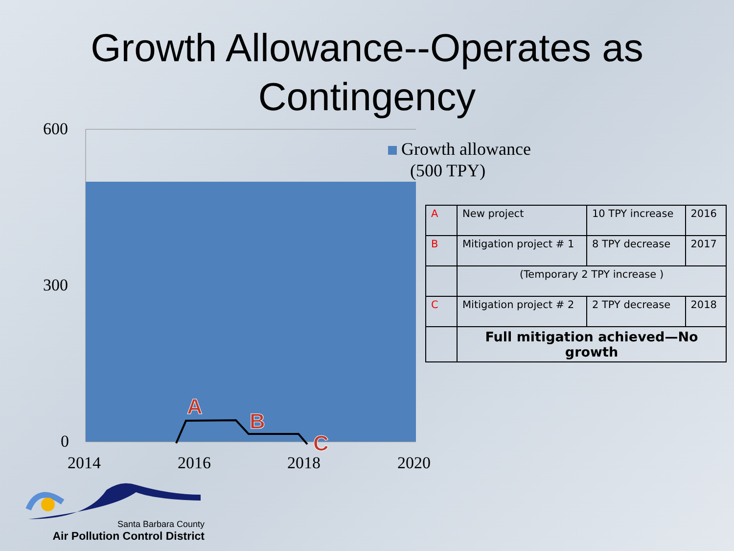Growth Allowance--Operates as Contingency
A
B
C
600
300
0
2014 2016 2018 2020
Growth allowance
(500 TPY)
| A | New project | 10 TPY increase | 2016 |
| B | Mitigation project # 1 | 8 TPY decrease | 2017 |
| | (Temporary 2 TPY increase ) | | |
| C | Mitigation project # 2 | 2 TPY decrease | 2018 |
| | Full mitigation achieved—No growth | | |
Santa Barbara County
Air Pollution Control District